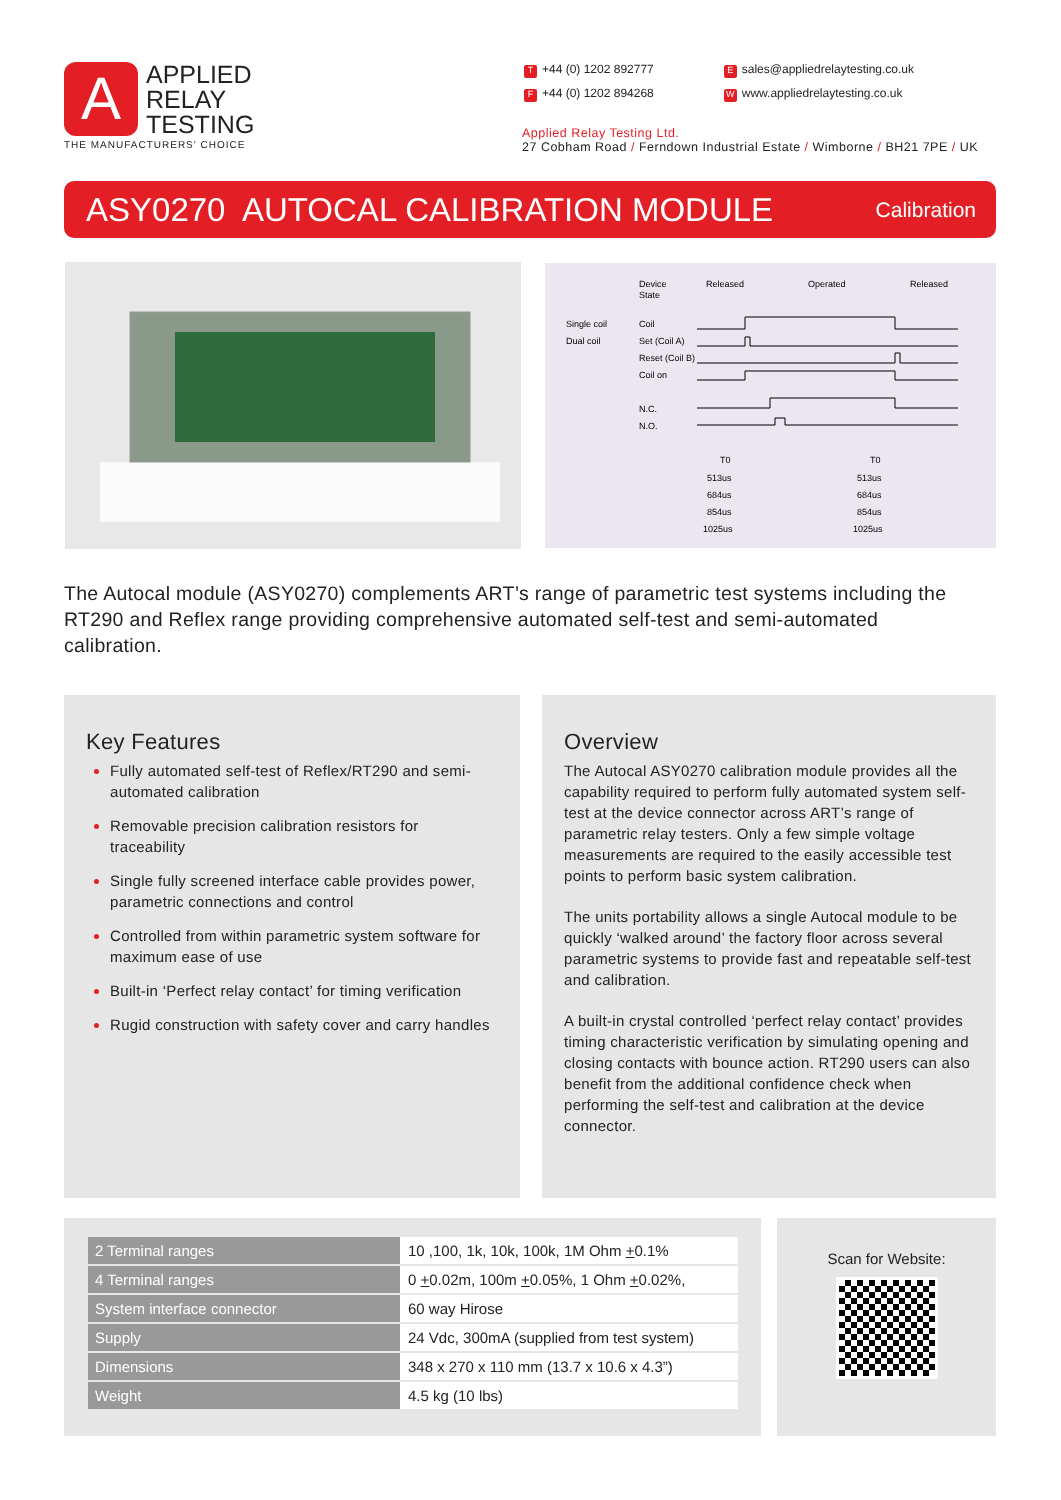A APPLIED
RELAY
TESTING
THE MANUFACTURERS' CHOICE
T +44 (0) 1202 892777
F +44 (0) 1202 894268
Esales@appliedrelaytesting.co.uk
Wwww.appliedrelaytesting.co.uk
Applied Relay Testing Ltd.
27 Cobham Road / Ferndown Industrial Estate / Wimborne / BH21 7PE / UK
ASY0270 AUTOCAL CALIBRATION MODULE
Calibration
Device
State
Released
Operated
Released
Single coil
Dual coil
Coil
Set (Coil A)
Reset (Coil B)
Coil on
N.C.
N.O.
T0
513us
684us
854us
1025us
T0
513us
684us
854us
1025us
The Autocal module (ASY0270) complements ART’s range of parametric test systems including the RT290 and Reflex range providing comprehensive automated self-test and semi-automated calibration.
Key Features
Fully automated self-test of Reflex/RT290 and semi-automated calibration
Removable precision calibration resistors for traceability
Single fully screened interface cable provides power, parametric connections and control
Controlled from within parametric system software for maximum ease of use
Built-in ‘Perfect relay contact’ for timing verification
Rugid construction with safety cover and carry handles
Overview
The Autocal ASY0270 calibration module provides all the capability required to perform fully automated system self-test at the device connector across ART’s range of parametric relay testers. Only a few simple voltage measurements are required to the easily accessible test points to perform basic system calibration.
The units portability allows a single Autocal module to be quickly ‘walked around’ the factory floor across several parametric systems to provide fast and repeatable self-test and calibration.
A built-in crystal controlled ‘perfect relay contact’ provides timing characteristic verification by simulating opening and closing contacts with bounce action. RT290 users can also benefit from the additional confidence check when performing the self-test and calibration at the device connector.
| 2 Terminal ranges | 10 ,100, 1k, 10k, 100k, 1M Ohm + 0.1% |
| 4 Terminal ranges | 0 + 0.02m, 100m + 0.05%, 1 Ohm + 0.02%, |
| System interface connector | 60 way Hirose |
| Supply | 24 Vdc, 300mA (supplied from test system) |
| Dimensions | 348 x 270 x 110 mm (13.7 x 10.6 x 4.3”) |
| Weight | 4.5 kg (10 lbs) |
Scan for Website: